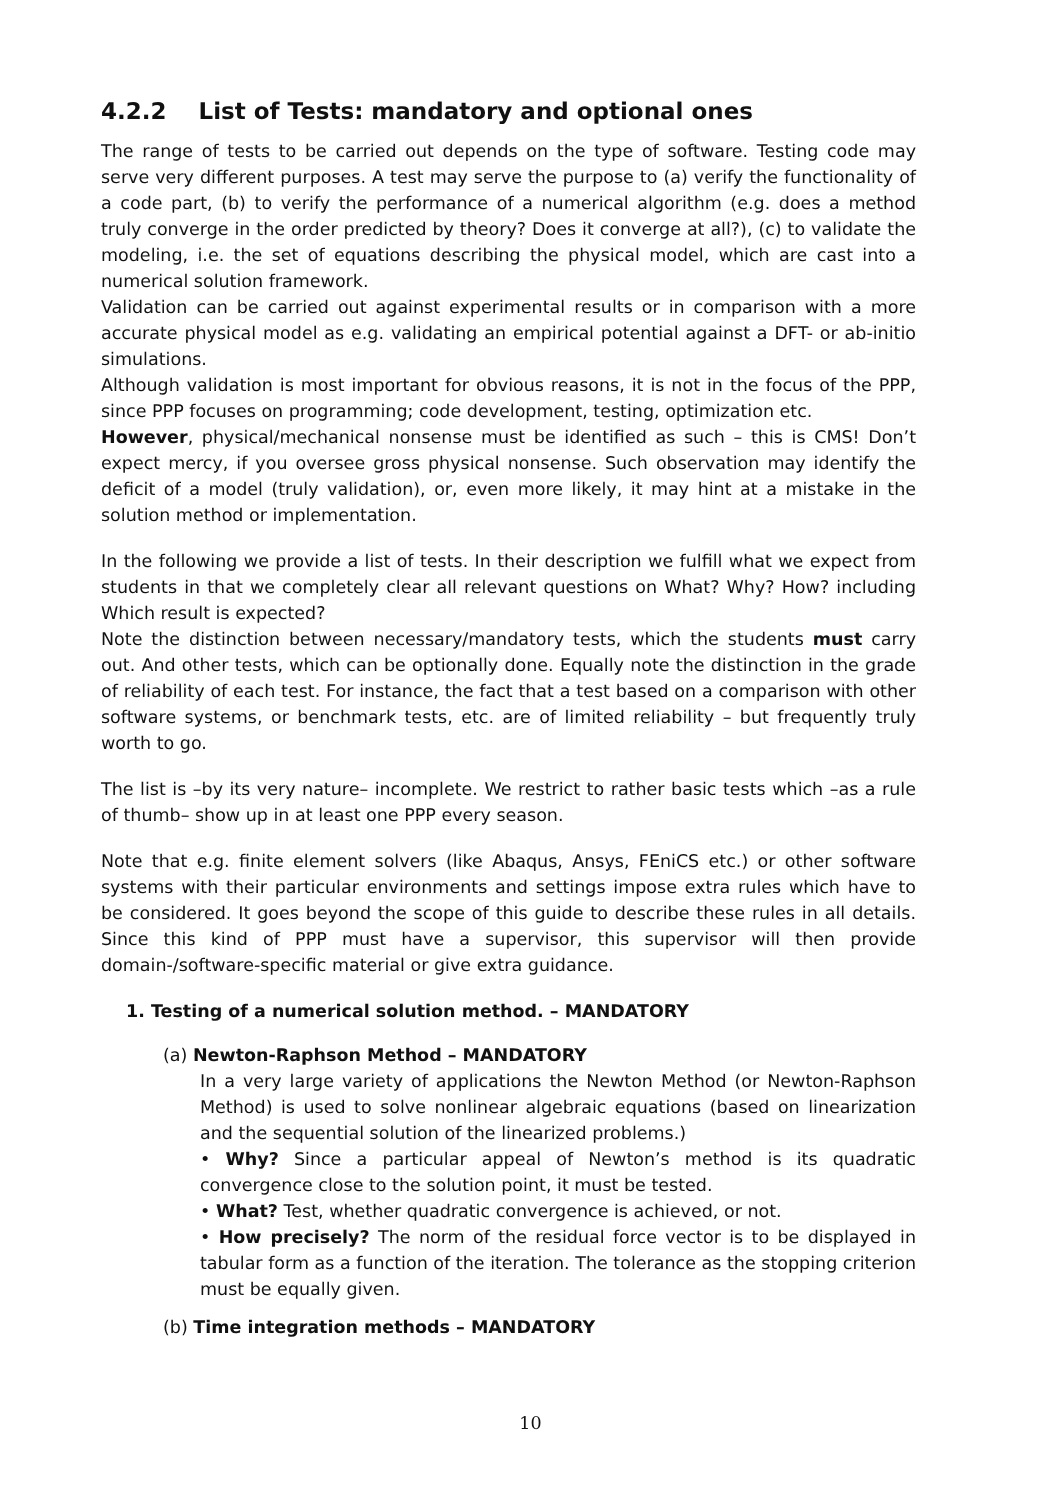4.2.2 List of Tests: mandatory and optional ones
The range of tests to be carried out depends on the type of software. Testing code may serve very different purposes. A test may serve the purpose to (a) verify the functionality of a code part, (b) to verify the performance of a numerical algorithm (e.g. does a method truly converge in the order predicted by theory? Does it converge at all?), (c) to validate the modeling, i.e. the set of equations describing the physical model, which are cast into a numerical solution framework.
Validation can be carried out against experimental results or in comparison with a more accurate physical model as e.g. validating an empirical potential against a DFT- or ab-initio simulations.
Although validation is most important for obvious reasons, it is not in the focus of the PPP, since PPP focuses on programming; code development, testing, optimization etc.
However, physical/mechanical nonsense must be identified as such – this is CMS! Don’t expect mercy, if you oversee gross physical nonsense. Such observation may identify the deficit of a model (truly validation), or, even more likely, it may hint at a mistake in the solution method or implementation.
In the following we provide a list of tests. In their description we fulfill what we expect from students in that we completely clear all relevant questions on What? Why? How? including Which result is expected?
Note the distinction between necessary/mandatory tests, which the students must carry out. And other tests, which can be optionally done. Equally note the distinction in the grade of reliability of each test. For instance, the fact that a test based on a comparison with other software systems, or benchmark tests, etc. are of limited reliability – but frequently truly worth to go.
The list is –by its very nature– incomplete. We restrict to rather basic tests which –as a rule of thumb– show up in at least one PPP every season.
Note that e.g. finite element solvers (like Abaqus, Ansys, FEniCS etc.) or other software systems with their particular environments and settings impose extra rules which have to be considered. It goes beyond the scope of this guide to describe these rules in all details. Since this kind of PPP must have a supervisor, this supervisor will then provide domain-/software-specific material or give extra guidance.
1. Testing of a numerical solution method. – MANDATORY
(a) Newton-Raphson Method – MANDATORY
In a very large variety of applications the Newton Method (or Newton-Raphson Method) is used to solve nonlinear algebraic equations (based on linearization and the sequential solution of the linearized problems.)
• Why? Since a particular appeal of Newton’s method is its quadratic convergence close to the solution point, it must be tested.
• What? Test, whether quadratic convergence is achieved, or not.
• How precisely? The norm of the residual force vector is to be displayed in tabular form as a function of the iteration. The tolerance as the stopping criterion must be equally given.
(b) Time integration methods – MANDATORY
10